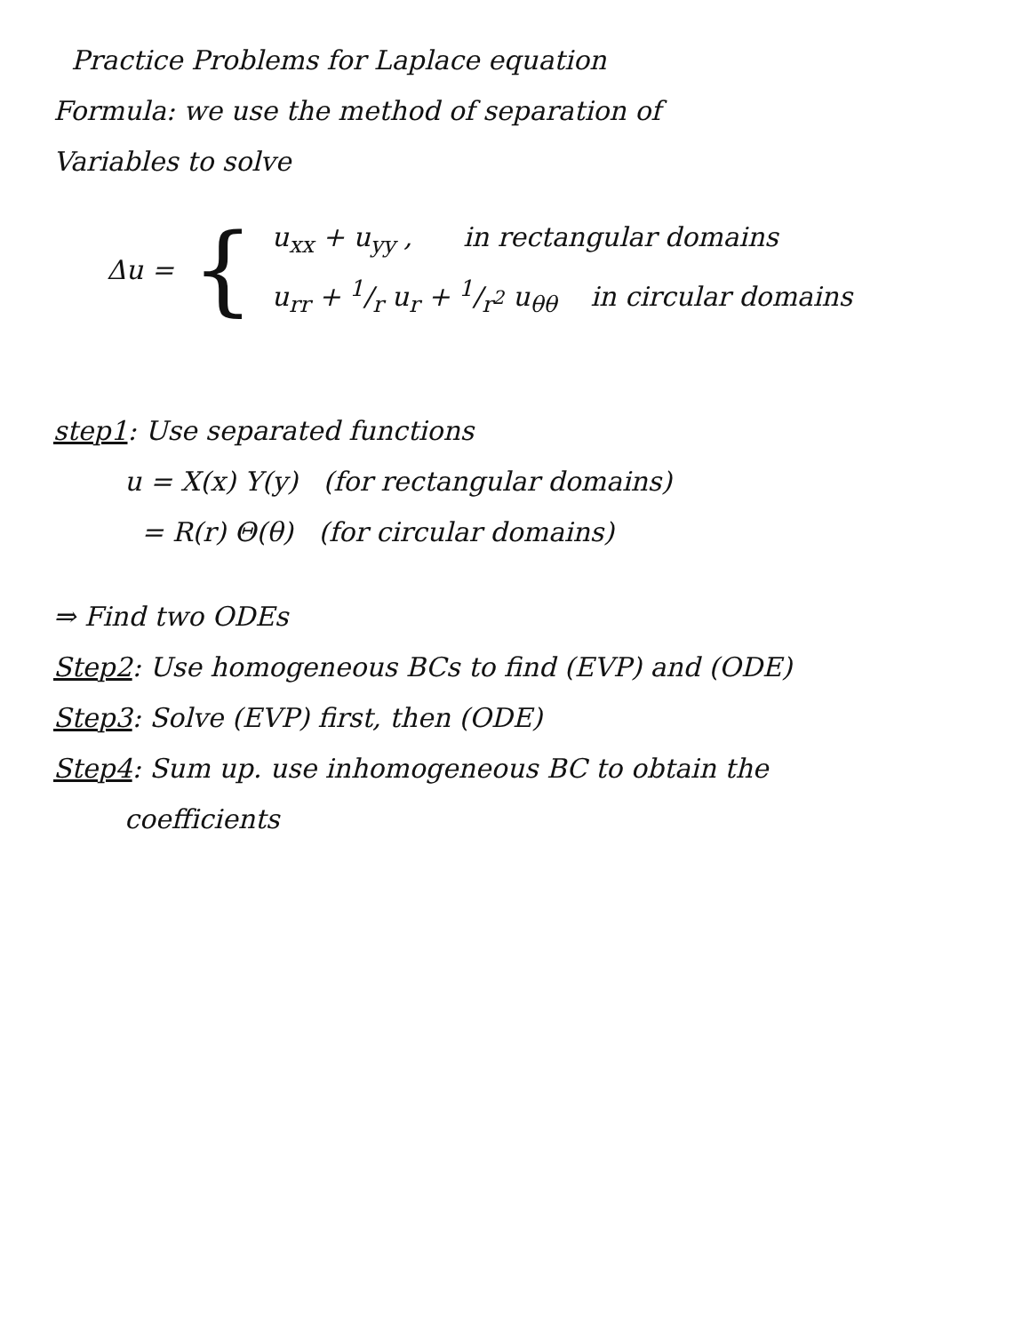Practice Problems for Laplace equation
Formula: we use the method of separation of
Variables to solve
Δu = {
u<sub>xx</sub> + u<sub>yy</sub> , in rectangular domains
u<sub>rr</sub> + 1/r u<sub>r</sub> + 1/r<sup>2</sup> u<sub>θθ</sub> in circular domains
step1: Use separated functions
u = X(x) Y(y) (for rectangular domains)
= R(r) Θ(θ) (for circular domains)
⇒ Find two ODEs
Step2: Use homogeneous BCs to find (EVP) and (ODE)
Step3: Solve (EVP) first, then (ODE)
Step4: Sum up. use inhomogeneous BC to obtain the
coefficients